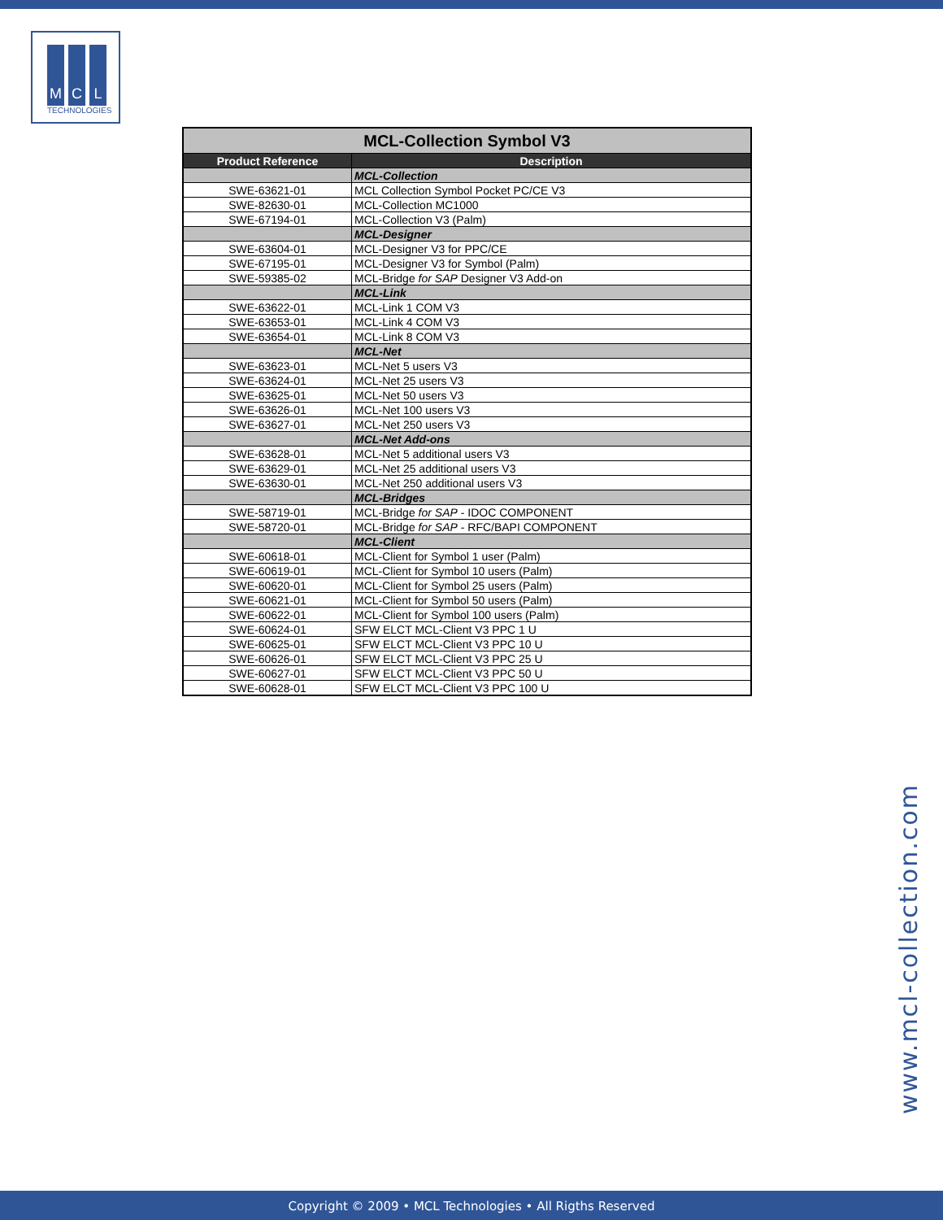M C L
TECHNOLOGIES
| MCL-Collection Symbol V3 | |
| --- | --- |
| Product Reference | Description |
| | MCL-Collection |
| SWE-63621-01 | MCL Collection Symbol Pocket PC/CE V3 |
| SWE-82630-01 | MCL-Collection MC1000 |
| SWE-67194-01 | MCL-Collection V3 (Palm) |
| | MCL-Designer |
| SWE-63604-01 | MCL-Designer V3 for PPC/CE |
| SWE-67195-01 | MCL-Designer V3 for Symbol (Palm) |
| SWE-59385-02 | MCL-Bridge for SAP Designer V3 Add-on |
| | MCL-Link |
| SWE-63622-01 | MCL-Link 1 COM V3 |
| SWE-63653-01 | MCL-Link 4 COM V3 |
| SWE-63654-01 | MCL-Link 8 COM V3 |
| | MCL-Net |
| SWE-63623-01 | MCL-Net 5 users V3 |
| SWE-63624-01 | MCL-Net 25 users V3 |
| SWE-63625-01 | MCL-Net 50 users V3 |
| SWE-63626-01 | MCL-Net 100 users V3 |
| SWE-63627-01 | MCL-Net 250 users V3 |
| | MCL-Net Add-ons |
| SWE-63628-01 | MCL-Net 5 additional users V3 |
| SWE-63629-01 | MCL-Net 25 additional users V3 |
| SWE-63630-01 | MCL-Net 250 additional users V3 |
| | MCL-Bridges |
| SWE-58719-01 | MCL-Bridge for SAP - IDOC COMPONENT |
| SWE-58720-01 | MCL-Bridge for SAP - RFC/BAPI COMPONENT |
| | MCL-Client |
| SWE-60618-01 | MCL-Client for Symbol 1 user (Palm) |
| SWE-60619-01 | MCL-Client for Symbol 10 users (Palm) |
| SWE-60620-01 | MCL-Client for Symbol 25 users (Palm) |
| SWE-60621-01 | MCL-Client for Symbol 50 users (Palm) |
| SWE-60622-01 | MCL-Client for Symbol 100 users (Palm) |
| SWE-60624-01 | SFW ELCT MCL-Client V3 PPC 1 U |
| SWE-60625-01 | SFW ELCT MCL-Client V3 PPC 10 U |
| SWE-60626-01 | SFW ELCT MCL-Client V3 PPC 25 U |
| SWE-60627-01 | SFW ELCT MCL-Client V3 PPC 50 U |
| SWE-60628-01 | SFW ELCT MCL-Client V3 PPC 100 U |
www.mcl-collection.com
Copyright © 2009 • MCL Technologies • All Rigths Reserved